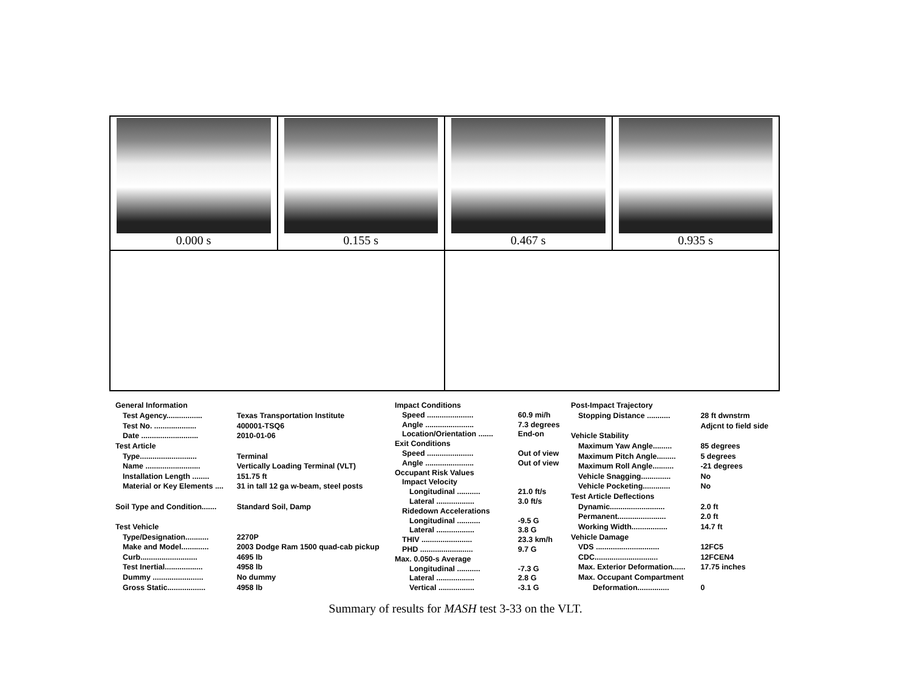0.000 s 0.155 s 0.467 s 0.935 s
| General Information | |
| Test Agency................. | Texas Transportation Institute |
| Test No. .................... | 400001-TSQ6 |
| Date ........................... | 2010-01-06 |
| Test Article | |
| Type........................... | Terminal |
| Name .......................... | Vertically Loading Terminal (VLT) |
| Installation Length ........ | 151.75 ft |
| Material or Key Elements .... | 31 in tall 12 ga w-beam, steel posts |
| Soil Type and Condition....... | Standard Soil, Damp |
| Test Vehicle | |
| Type/Designation........... | 2270P |
| Make and Model............. | 2003 Dodge Ram 1500 quad-cab pickup |
| Curb........................... | 4695 lb |
| Test Inertial.................. | 4958 lb |
| Dummy ........................ | No dummy |
| Gross Static.................. | 4958 lb |
| Impact Conditions | |
| Speed ...................... | 60.9 mi/h |
| Angle ....................... | 7.3 degrees |
| Location/Orientation ....... | End-on |
| Exit Conditions | |
| Speed ...................... | Out of view |
| Angle ....................... | Out of view |
| Occupant Risk Values | |
| Impact Velocity | |
| Longitudinal ........... | 21.0 ft/s |
| Lateral .................. | 3.0 ft/s |
| Ridedown Accelerations | |
| Longitudinal ........... | -9.5 G |
| Lateral .................. | 3.8 G |
| THIV ........................ | 23.3 km/h |
| PHD ......................... | 9.7 G |
| Max. 0.050-s Average | |
| Longitudinal ........... | -7.3 G |
| Lateral .................. | 2.8 G |
| Vertical ................. | -3.1 G |
| Post-Impact Trajectory | |
| Stopping Distance ........... | 28 ft dwnstrm |
| | Adjcnt to field side |
| Vehicle Stability | |
| Maximum Yaw Angle......... | 85 degrees |
| Maximum Pitch Angle......... | 5 degrees |
| Maximum Roll Angle.......... | -21 degrees |
| Vehicle Snagging.............. | No |
| Vehicle Pocketing............. | No |
| Test Article Deflections | |
| Dynamic.......................... | 2.0 ft |
| Permanent....................... | 2.0 ft |
| Working Width................. | 14.7 ft |
| Vehicle Damage | |
| VDS .............................. | 12FC5 |
| CDC.............................. | 12FCEN4 |
| Max. Exterior Deformation...... | 17.75 inches |
| Max. Occupant Compartment | |
| Deformation............... | 0 |
Summary of results for MASH test 3-33 on the VLT.